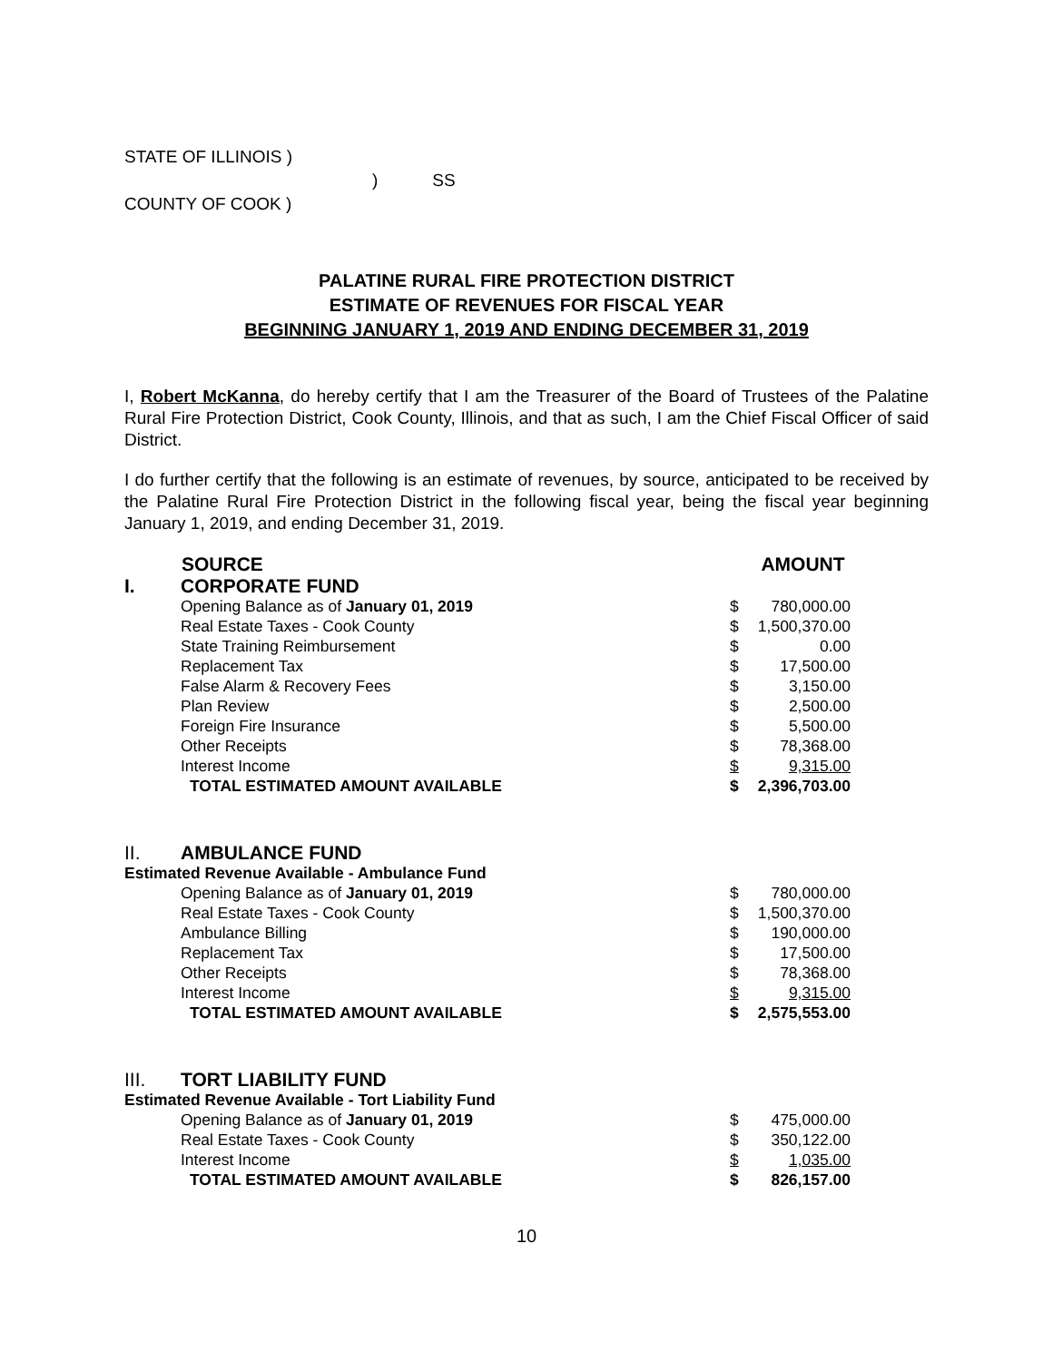STATE OF ILLINOIS )
) SS
COUNTY OF COOK )
PALATINE RURAL FIRE PROTECTION DISTRICT
ESTIMATE OF REVENUES FOR FISCAL YEAR
BEGINNING JANUARY 1, 2019 AND ENDING DECEMBER 31, 2019
I, Robert McKanna, do hereby certify that I am the Treasurer of the Board of Trustees of the Palatine Rural Fire Protection District, Cook County, Illinois, and that as such, I am the Chief Fiscal Officer of said District.
I do further certify that the following is an estimate of revenues, by source, anticipated to be received by the Palatine Rural Fire Protection District in the following fiscal year, being the fiscal year beginning January 1, 2019, and ending December 31, 2019.
| | SOURCE | | AMOUNT |
| --- | --- | --- | --- |
| I. | CORPORATE FUND | | |
| | Opening Balance as of January 01, 2019 | $ | 780,000.00 |
| | Real Estate Taxes - Cook County | $ | 1,500,370.00 |
| | State Training Reimbursement | $ | 0.00 |
| | Replacement Tax | $ | 17,500.00 |
| | False Alarm & Recovery Fees | $ | 3,150.00 |
| | Plan Review | $ | 2,500.00 |
| | Foreign Fire Insurance | $ | 5,500.00 |
| | Other Receipts | $ | 78,368.00 |
| | Interest Income | $ | 9,315.00 |
| | TOTAL ESTIMATED AMOUNT AVAILABLE | $ | 2,396,703.00 |
| II. | AMBULANCE FUND | | |
| Estimated Revenue Available - Ambulance Fund | | | |
| | Opening Balance as of January 01, 2019 | $ | 780,000.00 |
| | Real Estate Taxes - Cook County | $ | 1,500,370.00 |
| | Ambulance Billing | $ | 190,000.00 |
| | Replacement Tax | $ | 17,500.00 |
| | Other Receipts | $ | 78,368.00 |
| | Interest Income | $ | 9,315.00 |
| | TOTAL ESTIMATED AMOUNT AVAILABLE | $ | 2,575,553.00 |
| III. | TORT LIABILITY FUND | | |
| Estimated Revenue Available - Tort Liability Fund | | | |
| | Opening Balance as of January 01, 2019 | $ | 475,000.00 |
| | Real Estate Taxes - Cook County | $ | 350,122.00 |
| | Interest Income | $ | 1,035.00 |
| | TOTAL ESTIMATED AMOUNT AVAILABLE | $ | 826,157.00 |
10